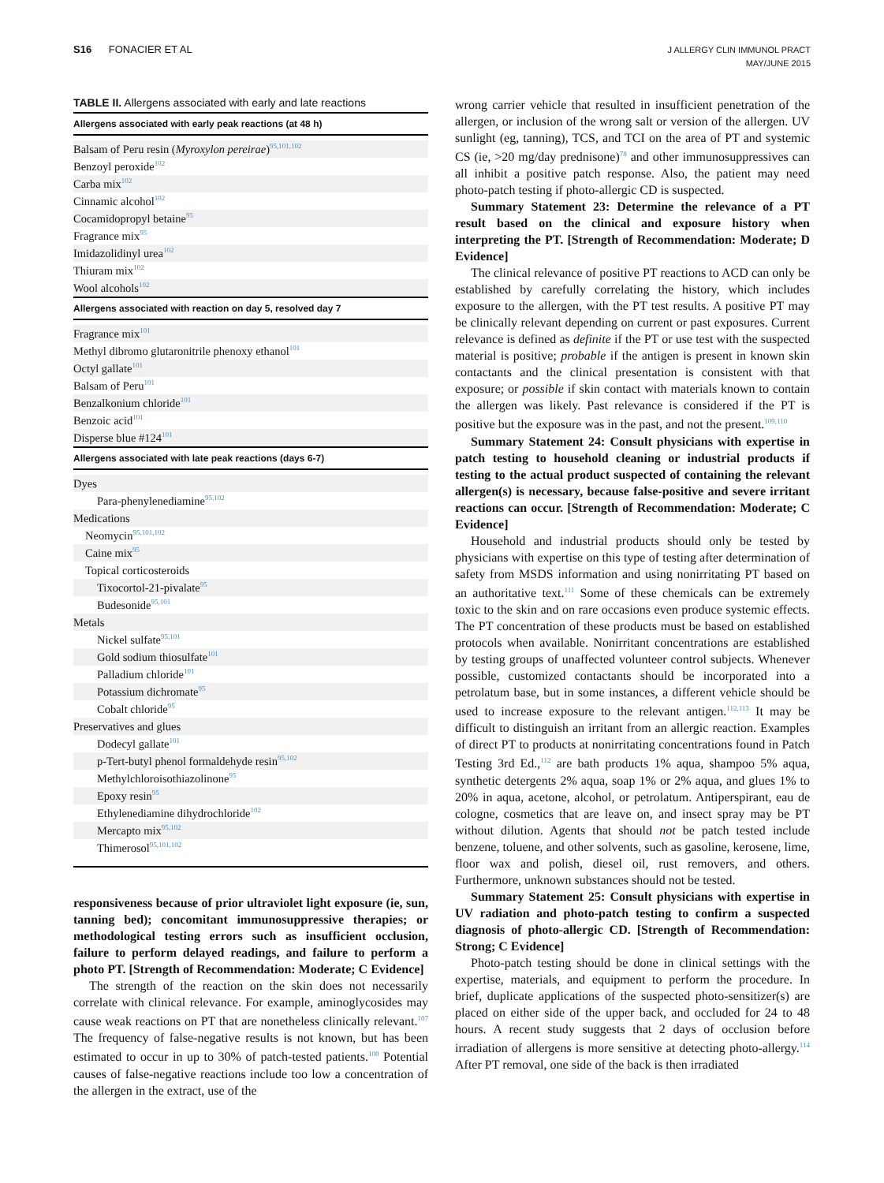S16 FONACIER ET AL
J ALLERGY CLIN IMMUNOL PRACT
MAY/JUNE 2015
TABLE II. Allergens associated with early and late reactions
| Allergens associated with early peak reactions (at 48 h) |
| --- |
| Balsam of Peru resin ( Myroxylon pereirae )<sup>95,101,102</sup> |
| Benzoyl peroxide<sup>102</sup> |
| Carba mix<sup>102</sup> |
| Cinnamic alcohol<sup>102</sup> |
| Cocamidopropyl betaine<sup>95</sup> |
| Fragrance mix<sup>95</sup> |
| Imidazolidinyl urea<sup>102</sup> |
| Thiuram mix<sup>102</sup> |
| Wool alcohols<sup>102</sup> |
| Allergens associated with reaction on day 5, resolved day 7 |
| Fragrance mix<sup>101</sup> |
| Methyl dibromo glutaronitrile phenoxy ethanol<sup>101</sup> |
| Octyl gallate<sup>101</sup> |
| Balsam of Peru<sup>101</sup> |
| Benzalkonium chloride<sup>101</sup> |
| Benzoic acid<sup>101</sup> |
| Disperse blue #124<sup>101</sup> |
| Allergens associated with late peak reactions (days 6-7) |
| Dyes |
| Para-phenylenediamine<sup>95,102</sup> |
| Medications |
| Neomycin<sup>95,101,102</sup> |
| Caine mix<sup>95</sup> |
| Topical corticosteroids |
| Tixocortol-21-pivalate<sup>95</sup> |
| Budesonide<sup>95,101</sup> |
| Metals |
| Nickel sulfate<sup>95,101</sup> |
| Gold sodium thiosulfate<sup>101</sup> |
| Palladium chloride<sup>101</sup> |
| Potassium dichromate<sup>95</sup> |
| Cobalt chloride<sup>95</sup> |
| Preservatives and glues |
| Dodecyl gallate<sup>101</sup> |
| p-Tert-butyl phenol formaldehyde resin<sup>95,102</sup> |
| Methylchloroisothiazolinone<sup>95</sup> |
| Epoxy resin<sup>95</sup> |
| Ethylenediamine dihydrochloride<sup>102</sup> |
| Mercapto mix<sup>95,102</sup> |
| Thimerosol<sup>95,101,102</sup> |
responsiveness because of prior ultraviolet light exposure (ie, sun, tanning bed); concomitant immunosuppressive therapies; or methodological testing errors such as insufficient occlusion, failure to perform delayed readings, and failure to perform a photo PT. [Strength of Recommendation: Moderate; C Evidence]
The strength of the reaction on the skin does not necessarily correlate with clinical relevance. For example, aminoglycosides may cause weak reactions on PT that are nonetheless clinically relevant.<sup>107</sup> The frequency of false-negative results is not known, but has been estimated to occur in up to 30% of patch-tested patients.<sup>108</sup> Potential causes of false-negative reactions include too low a concentration of the allergen in the extract, use of the
wrong carrier vehicle that resulted in insufficient penetration of the allergen, or inclusion of the wrong salt or version of the allergen. UV sunlight (eg, tanning), TCS, and TCI on the area of PT and systemic CS (ie, >20 mg/day prednisone)<sup>78</sup> and other immunosuppressives can all inhibit a positive patch response. Also, the patient may need photo-patch testing if photo-allergic CD is suspected.
Summary Statement 23: Determine the relevance of a PT result based on the clinical and exposure history when interpreting the PT. [Strength of Recommendation: Moderate; D Evidence]
The clinical relevance of positive PT reactions to ACD can only be established by carefully correlating the history, which includes exposure to the allergen, with the PT test results. A positive PT may be clinically relevant depending on current or past exposures. Current relevance is defined as definite if the PT or use test with the suspected material is positive; probable if the antigen is present in known skin contactants and the clinical presentation is consistent with that exposure; or possible if skin contact with materials known to contain the allergen was likely. Past relevance is considered if the PT is positive but the exposure was in the past, and not the present.<sup>109,110</sup>
Summary Statement 24: Consult physicians with expertise in patch testing to household cleaning or industrial products if testing to the actual product suspected of containing the relevant allergen(s) is necessary, because false-positive and severe irritant reactions can occur. [Strength of Recommendation: Moderate; C Evidence]
Household and industrial products should only be tested by physicians with expertise on this type of testing after determination of safety from MSDS information and using nonirritating PT based on an authoritative text.<sup>111</sup> Some of these chemicals can be extremely toxic to the skin and on rare occasions even produce systemic effects. The PT concentration of these products must be based on established protocols when available. Nonirritant concentrations are established by testing groups of unaffected volunteer control subjects. Whenever possible, customized contactants should be incorporated into a petrolatum base, but in some instances, a different vehicle should be used to increase exposure to the relevant antigen.<sup>112,113</sup> It may be difficult to distinguish an irritant from an allergic reaction. Examples of direct PT to products at nonirritating concentrations found in Patch Testing 3rd Ed.,<sup>112</sup> are bath products 1% aqua, shampoo 5% aqua, synthetic detergents 2% aqua, soap 1% or 2% aqua, and glues 1% to 20% in aqua, acetone, alcohol, or petrolatum. Antiperspirant, eau de cologne, cosmetics that are leave on, and insect spray may be PT without dilution. Agents that should not be patch tested include benzene, toluene, and other solvents, such as gasoline, kerosene, lime, floor wax and polish, diesel oil, rust removers, and others. Furthermore, unknown substances should not be tested.
Summary Statement 25: Consult physicians with expertise in UV radiation and photo-patch testing to confirm a suspected diagnosis of photo-allergic CD. [Strength of Recommendation: Strong; C Evidence]
Photo-patch testing should be done in clinical settings with the expertise, materials, and equipment to perform the procedure. In brief, duplicate applications of the suspected photo-sensitizer(s) are placed on either side of the upper back, and occluded for 24 to 48 hours. A recent study suggests that 2 days of occlusion before irradiation of allergens is more sensitive at detecting photo-allergy.<sup>114</sup> After PT removal, one side of the back is then irradiated